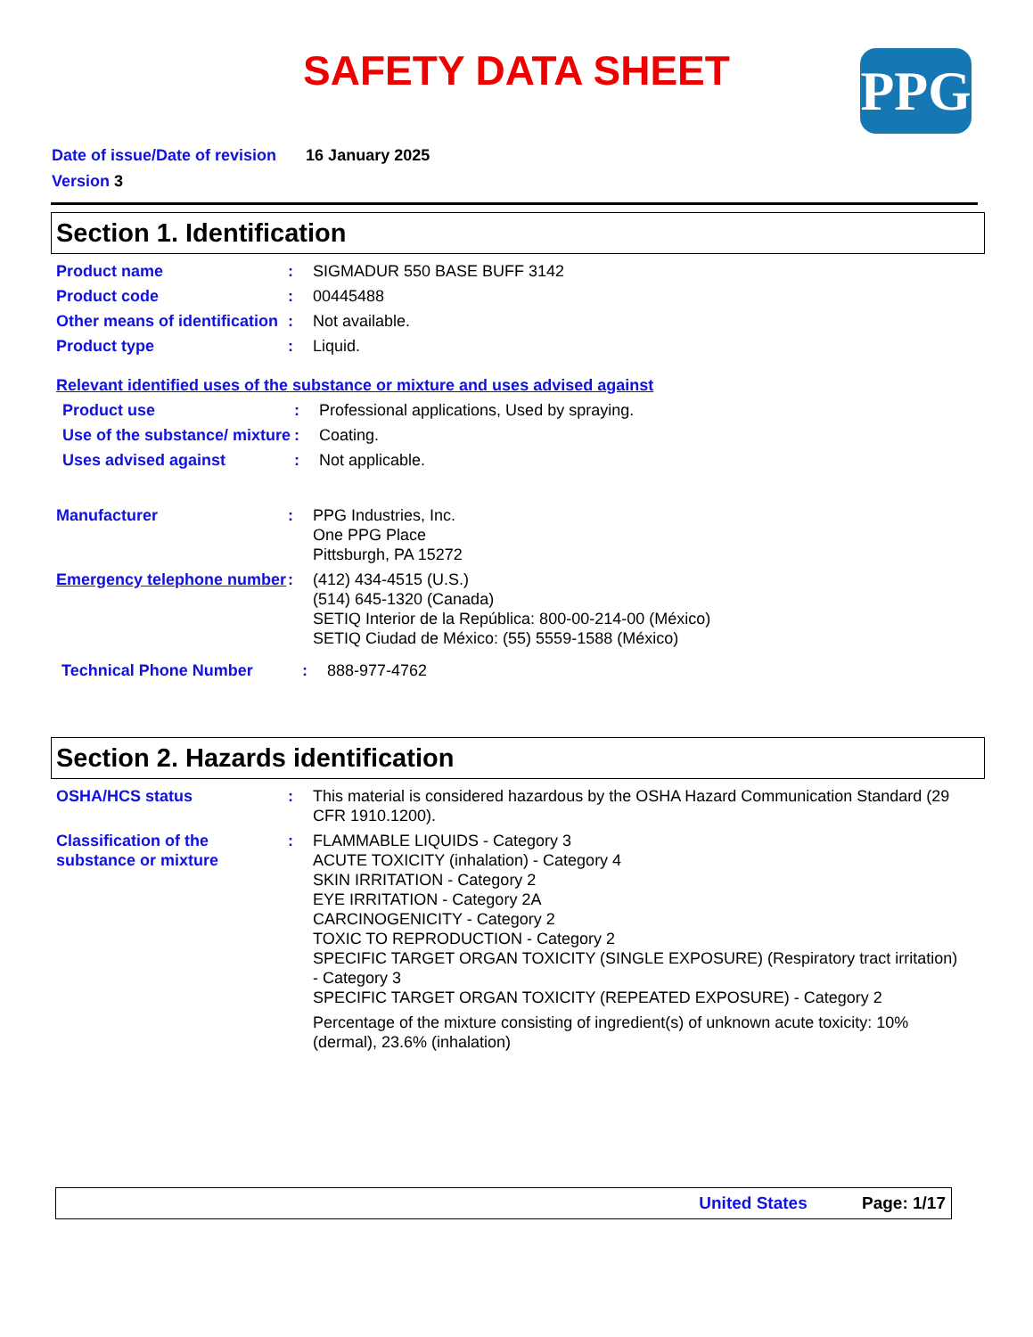SAFETY DATA SHEET PPG
Date of issue/Date of revision 16 January 2025
Version 3
Section 1. Identification
Product name : SIGMADUR 550 BASE BUFF 3142
Product code : 00445488
Other means of identification
: Not available.
Product type : Liquid.
Relevant identified uses of the substance or mixture and uses advised against
Product use : Professional applications, Used by spraying.
Use of the substance/ mixture
: Coating.
Uses advised against : Not applicable.
Manufacturer : PPG Industries, Inc.
One PPG Place
Pittsburgh, PA 15272
Emergency telephone number
: (412) 434-4515 (U.S.)
(514) 645-1320 (Canada)
SETIQ Interior de la República: 800-00-214-00 (México)
SETIQ Ciudad de México: (55) 5559-1588 (México)
Technical Phone Number : 888-977-4762
Section 2. Hazards identification
OSHA/HCS status : This material is considered hazardous by the OSHA Hazard Communication Standard (29 CFR 1910.1200).
Classification of the substance or mixture
: FLAMMABLE LIQUIDS - Category 3
ACUTE TOXICITY (inhalation) - Category 4
SKIN IRRITATION - Category 2
EYE IRRITATION - Category 2A
CARCINOGENICITY - Category 2
TOXIC TO REPRODUCTION - Category 2
SPECIFIC TARGET ORGAN TOXICITY (SINGLE EXPOSURE) (Respiratory tract irritation) - Category 3
SPECIFIC TARGET ORGAN TOXICITY (REPEATED EXPOSURE) - Category 2
Percentage of the mixture consisting of ingredient(s) of unknown acute toxicity: 10% (dermal), 23.6% (inhalation)
United States Page: 1/17